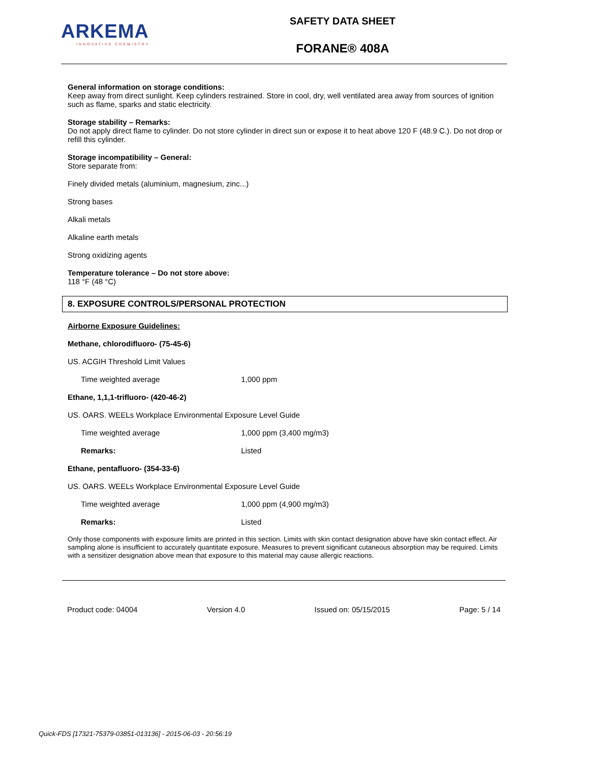ARKEMA
INNOVATIVE CHEMISTRY
SAFETY DATA SHEET
FORANE® 408A
General information on storage conditions:
Keep away from direct sunlight. Keep cylinders restrained. Store in cool, dry, well ventilated area away from sources of ignition such as flame, sparks and static electricity.
Storage stability – Remarks:
Do not apply direct flame to cylinder. Do not store cylinder in direct sun or expose it to heat above 120 F (48.9 C.). Do not drop or refill this cylinder.
Storage incompatibility – General:
Store separate from:
Finely divided metals (aluminium, magnesium, zinc...)
Strong bases
Alkali metals
Alkaline earth metals
Strong oxidizing agents
Temperature tolerance – Do not store above:
118 °F (48 °C)
8. EXPOSURE CONTROLS/PERSONAL PROTECTION
Airborne Exposure Guidelines:
Methane, chlorodifluoro- (75-45-6)
US. ACGIH Threshold Limit Values
| Time weighted average | 1,000 ppm |
Ethane, 1,1,1-trifluoro- (420-46-2)
US. OARS. WEELs Workplace Environmental Exposure Level Guide
| Time weighted average | 1,000 ppm (3,400 mg/m3) |
| Remarks: | Listed |
Ethane, pentafluoro- (354-33-6)
US. OARS. WEELs Workplace Environmental Exposure Level Guide
| Time weighted average | 1,000 ppm (4,900 mg/m3) |
| Remarks: | Listed |
Only those components with exposure limits are printed in this section. Limits with skin contact designation above have skin contact effect. Air sampling alone is insufficient to accurately quantitate exposure. Measures to prevent significant cutaneous absorption may be required. Limits with a sensitizer designation above mean that exposure to this material may cause allergic reactions.
Product code: 04004 Version 4.0 Issued on: 05/15/2015 Page: 5 / 14
Quick-FDS [17321-75379-03851-013136] - 2015-06-03 - 20:56:19